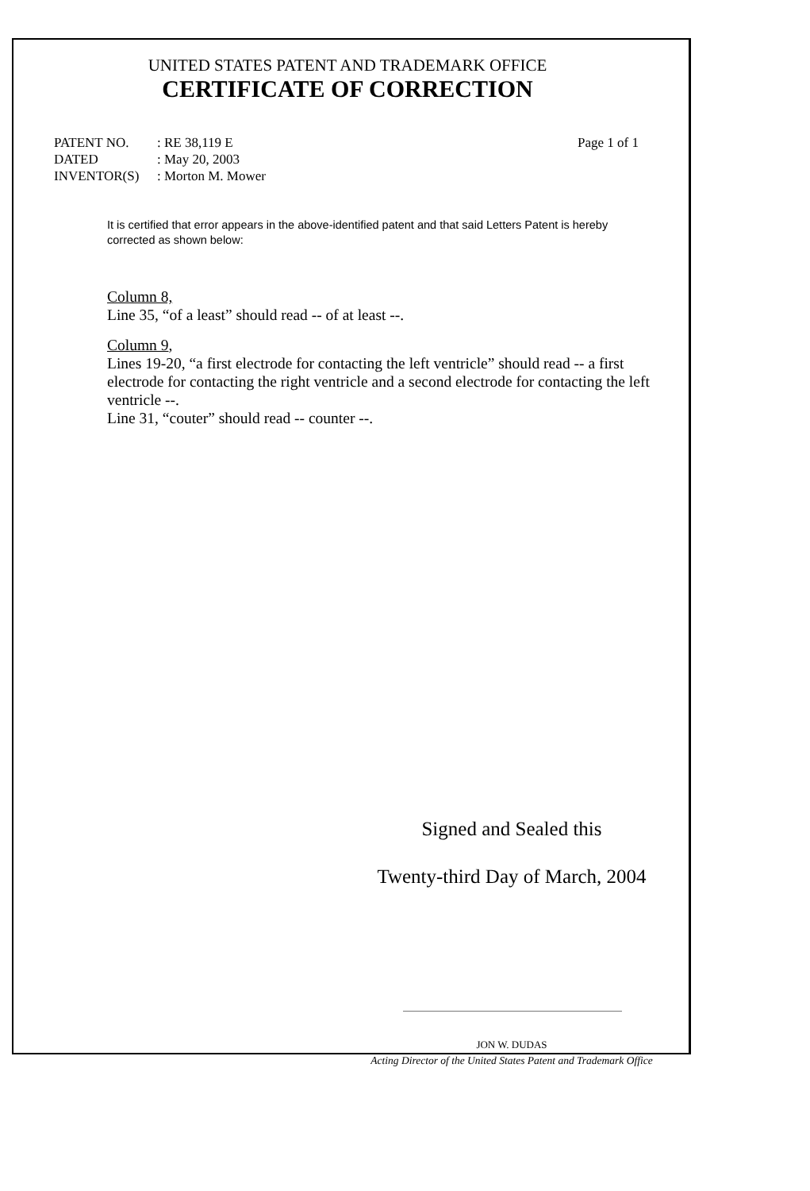UNITED STATES PATENT AND TRADEMARK OFFICE
CERTIFICATE OF CORRECTION
PATENT NO.
DATED
INVENTOR(S)
: RE 38,119 E
: May 20, 2003
: Morton M. Mower
Page 1 of 1
It is certified that error appears in the above-identified patent and that said Letters Patent is hereby corrected as shown below:
Column 8,
Line 35, “of a least” should read -- of at least --.
Column 9,
Lines 19-20, “a first electrode for contacting the left ventricle” should read -- a first electrode for contacting the right ventricle and a second electrode for contacting the left ventricle --.
Line 31, “couter” should read -- counter --.
Signed and Sealed this
Twenty-third Day of March, 2004
JON W. DUDAS
Acting Director of the United States Patent and Trademark Office